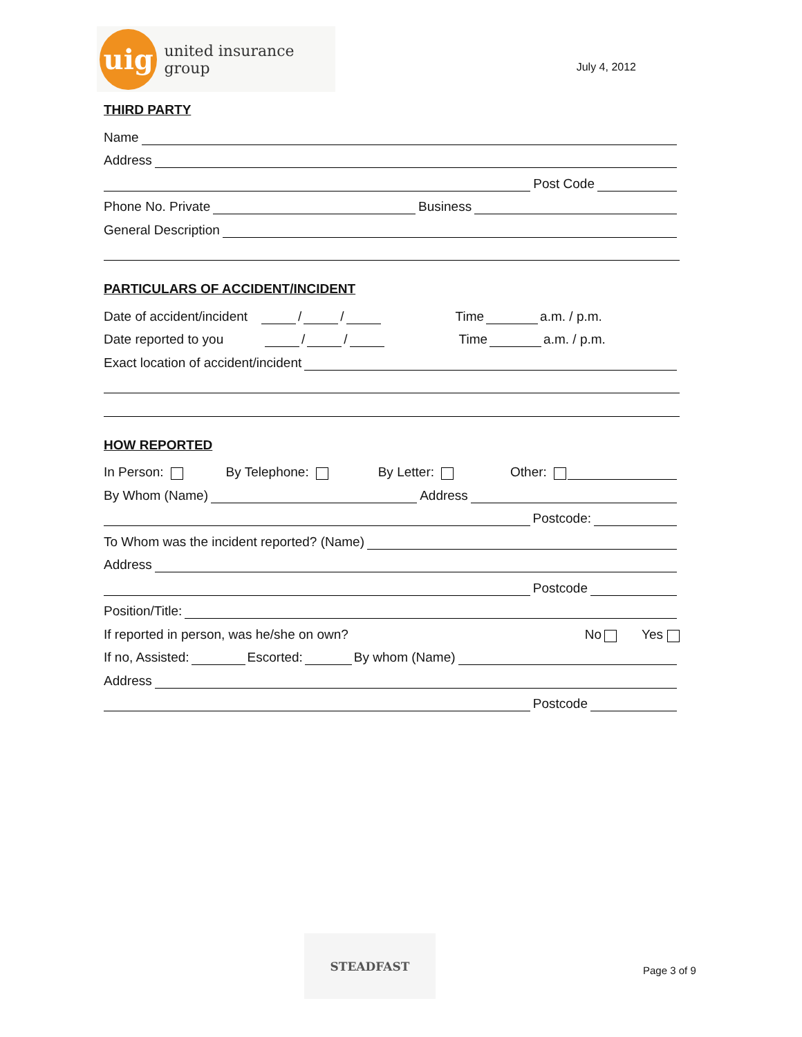uig
united insurance group
July 4, 2012
THIRD PARTY
Name
Address
Post Code
Phone No. Private Business
General Description
PARTICULARS OF ACCIDENT/INCIDENT
Date of accident/incident / / Time a.m. / p.m.
Date reported to you / / Time a.m. / p.m.
Exact location of accident/incident
HOW REPORTED
In Person: By Telephone: By Letter: Other:
By Whom (Name) Address
Postcode:
To Whom was the incident reported? (Name)
Address
Postcode
Position/Title:
If reported in person, was he/she on own? No Yes
If no, Assisted: Escorted: By whom (Name)
Address
Postcode
STEADFAST
Page 3 of 9